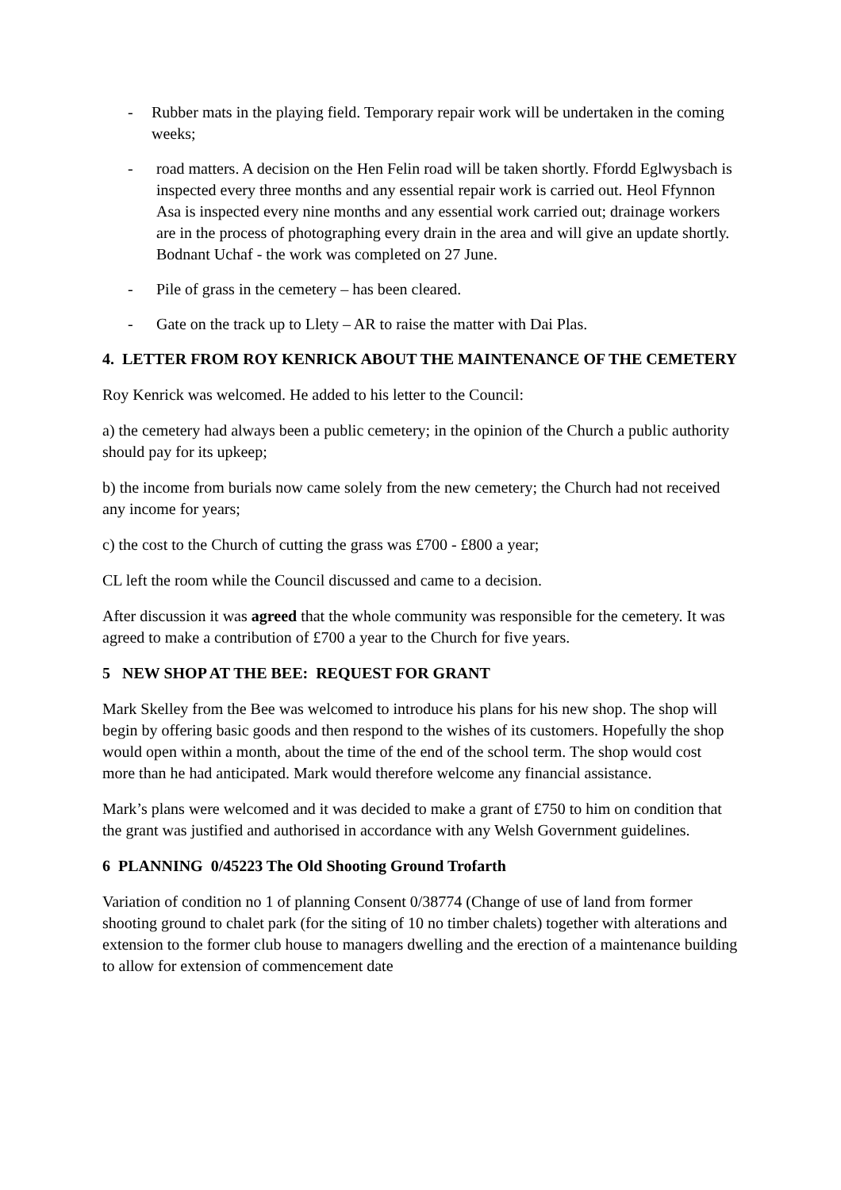- Rubber mats in the playing field. Temporary repair work will be undertaken in the coming weeks;
- road matters. A decision on the Hen Felin road will be taken shortly. Ffordd Eglwysbach is inspected every three months and any essential repair work is carried out. Heol Ffynnon Asa is inspected every nine months and any essential work carried out; drainage workers are in the process of photographing every drain in the area and will give an update shortly. Bodnant Uchaf - the work was completed on 27 June.
- Pile of grass in the cemetery – has been cleared.
- Gate on the track up to Llety – AR to raise the matter with Dai Plas.
4. LETTER FROM ROY KENRICK ABOUT THE MAINTENANCE OF THE CEMETERY
Roy Kenrick was welcomed. He added to his letter to the Council:
a) the cemetery had always been a public cemetery; in the opinion of the Church a public authority should pay for its upkeep;
b) the income from burials now came solely from the new cemetery; the Church had not received any income for years;
c) the cost to the Church of cutting the grass was £700 - £800 a year;
CL left the room while the Council discussed and came to a decision.
After discussion it was agreed that the whole community was responsible for the cemetery. It was agreed to make a contribution of £700 a year to the Church for five years.
5 NEW SHOP AT THE BEE: REQUEST FOR GRANT
Mark Skelley from the Bee was welcomed to introduce his plans for his new shop. The shop will begin by offering basic goods and then respond to the wishes of its customers. Hopefully the shop would open within a month, about the time of the end of the school term. The shop would cost more than he had anticipated. Mark would therefore welcome any financial assistance.
Mark’s plans were welcomed and it was decided to make a grant of £750 to him on condition that the grant was justified and authorised in accordance with any Welsh Government guidelines.
6 PLANNING 0/45223 The Old Shooting Ground Trofarth
Variation of condition no 1 of planning Consent 0/38774 (Change of use of land from former shooting ground to chalet park (for the siting of 10 no timber chalets) together with alterations and extension to the former club house to managers dwelling and the erection of a maintenance building to allow for extension of commencement date